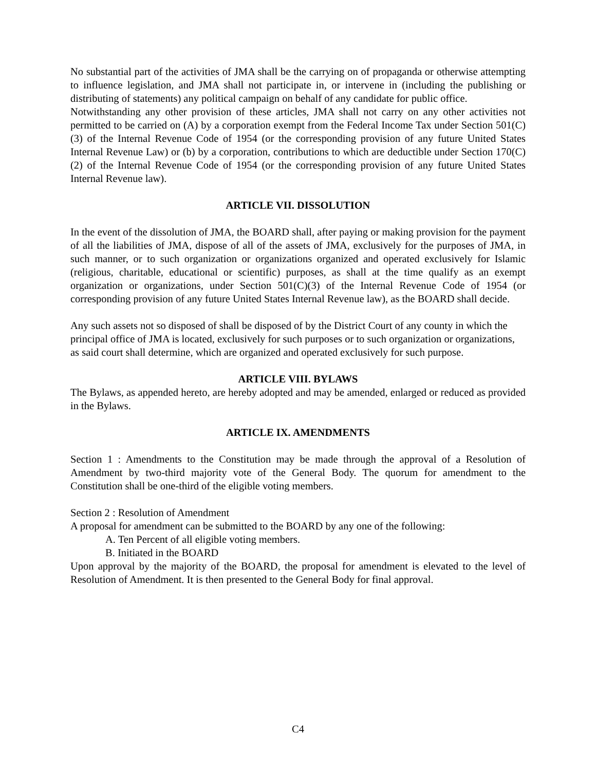No substantial part of the activities of JMA shall be the carrying on of propaganda or otherwise attempting to influence legislation, and JMA shall not participate in, or intervene in (including the publishing or distributing of statements) any political campaign on behalf of any candidate for public office.
Notwithstanding any other provision of these articles, JMA shall not carry on any other activities not permitted to be carried on (A) by a corporation exempt from the Federal Income Tax under Section 501(C)(3) of the Internal Revenue Code of 1954 (or the corresponding provision of any future United States Internal Revenue Law) or (b) by a corporation, contributions to which are deductible under Section 170(C)(2) of the Internal Revenue Code of 1954 (or the corresponding provision of any future United States Internal Revenue law).
ARTICLE VII. DISSOLUTION
In the event of the dissolution of JMA, the BOARD shall, after paying or making provision for the payment of all the liabilities of JMA, dispose of all of the assets of JMA, exclusively for the purposes of JMA, in such manner, or to such organization or organizations organized and operated exclusively for Islamic (religious, charitable, educational or scientific) purposes, as shall at the time qualify as an exempt organization or organizations, under Section 501(C)(3) of the Internal Revenue Code of 1954 (or corresponding provision of any future United States Internal Revenue law), as the BOARD shall decide.
Any such assets not so disposed of shall be disposed of by the District Court of any county in which the principal office of JMA is located, exclusively for such purposes or to such organization or organizations, as said court shall determine, which are organized and operated exclusively for such purpose.
ARTICLE VIII. BYLAWS
The Bylaws, as appended hereto, are hereby adopted and may be amended, enlarged or reduced as provided in the Bylaws.
ARTICLE IX. AMENDMENTS
Section 1 : Amendments to the Constitution may be made through the approval of a Resolution of Amendment by two-third majority vote of the General Body. The quorum for amendment to the Constitution shall be one-third of the eligible voting members.
Section 2 : Resolution of Amendment
A proposal for amendment can be submitted to the BOARD by any one of the following:
A. Ten Percent of all eligible voting members.
B. Initiated in the BOARD
Upon approval by the majority of the BOARD, the proposal for amendment is elevated to the level of Resolution of Amendment. It is then presented to the General Body for final approval.
C4